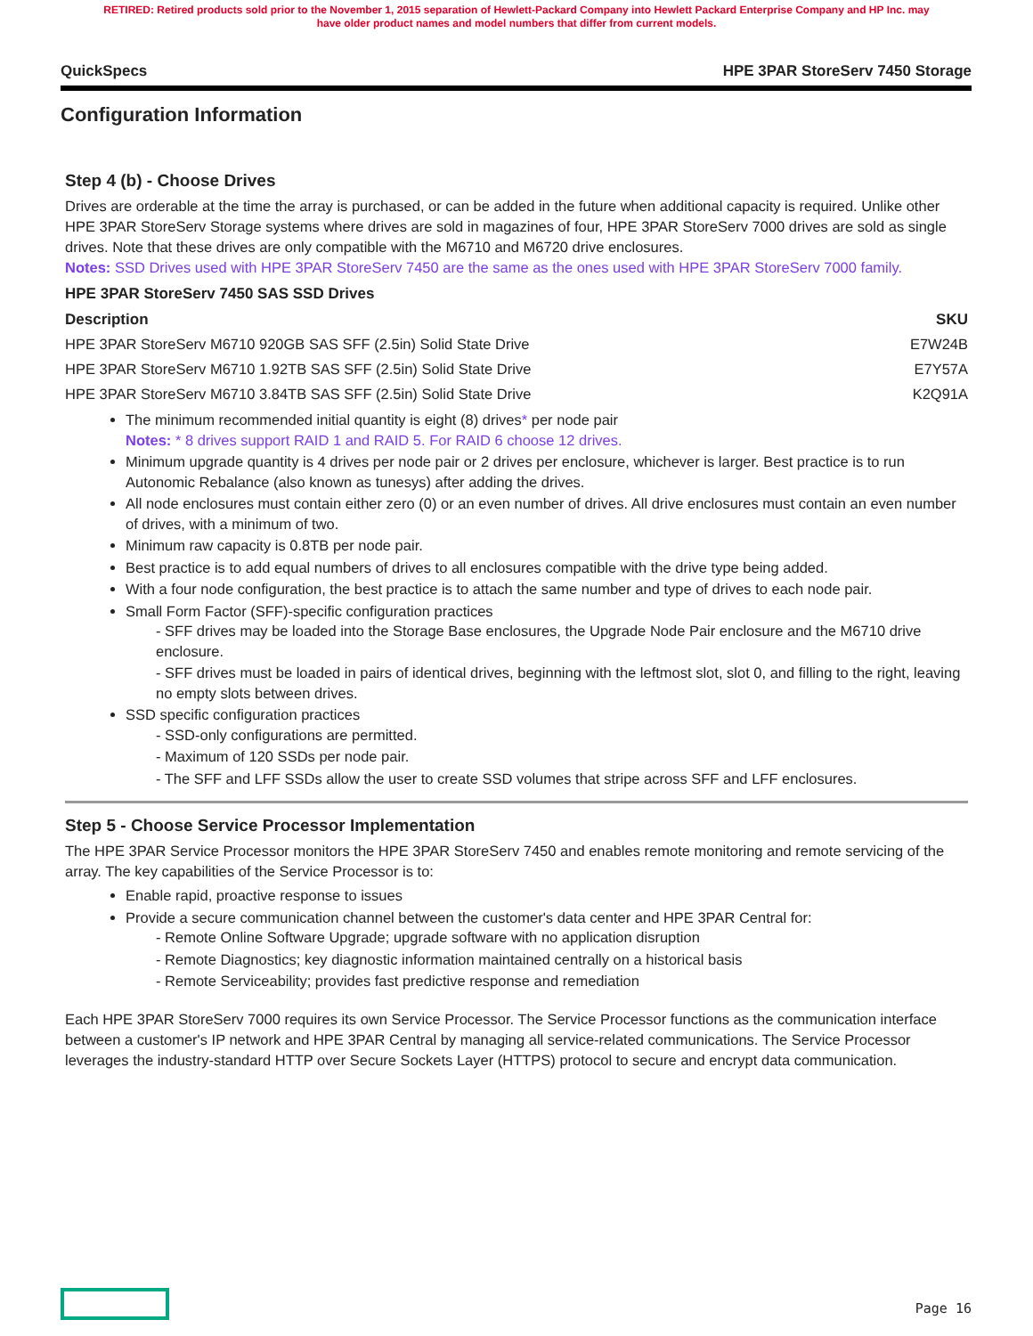RETIRED: Retired products sold prior to the November 1, 2015 separation of Hewlett-Packard Company into Hewlett Packard Enterprise Company and HP Inc. may
have older product names and model numbers that differ from current models.
QuickSpecs HPE 3PAR StoreServ 7450 Storage
Configuration Information
Step 4 (b) - Choose Drives
Drives are orderable at the time the array is purchased, or can be added in the future when additional capacity is required. Unlike other HPE 3PAR StoreServ Storage systems where drives are sold in magazines of four, HPE 3PAR StoreServ 7000 drives are sold as single drives. Note that these drives are only compatible with the M6710 and M6720 drive enclosures.
Notes: SSD Drives used with HPE 3PAR StoreServ 7450 are the same as the ones used with HPE 3PAR StoreServ 7000 family.
HPE 3PAR StoreServ 7450 SAS SSD Drives
| Description | SKU |
| --- | --- |
| HPE 3PAR StoreServ M6710 920GB SAS SFF (2.5in) Solid State Drive | E7W24B |
| HPE 3PAR StoreServ M6710 1.92TB SAS SFF (2.5in) Solid State Drive | E7Y57A |
| HPE 3PAR StoreServ M6710 3.84TB SAS SFF (2.5in) Solid State Drive | K2Q91A |
The minimum recommended initial quantity is eight (8) drives* per node pair
Notes: * 8 drives support RAID 1 and RAID 5. For RAID 6 choose 12 drives.
Minimum upgrade quantity is 4 drives per node pair or 2 drives per enclosure, whichever is larger. Best practice is to run Autonomic Rebalance (also known as tunesys) after adding the drives.
All node enclosures must contain either zero (0) or an even number of drives. All drive enclosures must contain an even number of drives, with a minimum of two.
Minimum raw capacity is 0.8TB per node pair.
Best practice is to add equal numbers of drives to all enclosures compatible with the drive type being added.
With a four node configuration, the best practice is to attach the same number and type of drives to each node pair.
Small Form Factor (SFF)-specific configuration practices
- SFF drives may be loaded into the Storage Base enclosures, the Upgrade Node Pair enclosure and the M6710 drive enclosure.
- SFF drives must be loaded in pairs of identical drives, beginning with the leftmost slot, slot 0, and filling to the right, leaving no empty slots between drives.
SSD specific configuration practices
- SSD-only configurations are permitted.
- Maximum of 120 SSDs per node pair.
- The SFF and LFF SSDs allow the user to create SSD volumes that stripe across SFF and LFF enclosures.
Step 5 - Choose Service Processor Implementation
The HPE 3PAR Service Processor monitors the HPE 3PAR StoreServ 7450 and enables remote monitoring and remote servicing of the array. The key capabilities of the Service Processor is to:
Enable rapid, proactive response to issues
Provide a secure communication channel between the customer's data center and HPE 3PAR Central for:
- Remote Online Software Upgrade; upgrade software with no application disruption
- Remote Diagnostics; key diagnostic information maintained centrally on a historical basis
- Remote Serviceability; provides fast predictive response and remediation
Each HPE 3PAR StoreServ 7000 requires its own Service Processor. The Service Processor functions as the communication interface between a customer's IP network and HPE 3PAR Central by managing all service-related communications. The Service Processor leverages the industry-standard HTTP over Secure Sockets Layer (HTTPS) protocol to secure and encrypt data communication.
Page 16